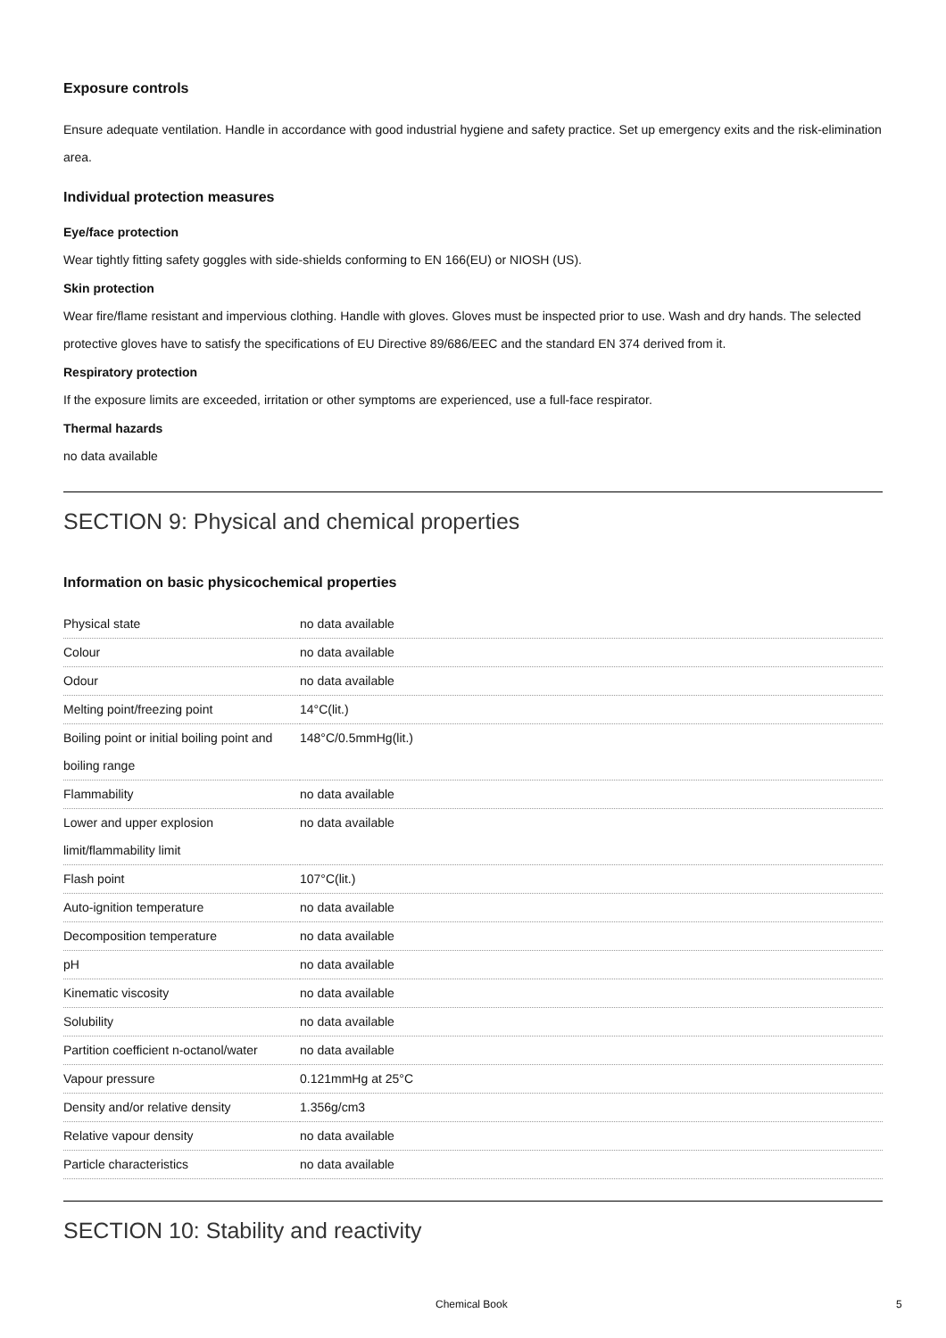Exposure controls
Ensure adequate ventilation. Handle in accordance with good industrial hygiene and safety practice. Set up emergency exits and the risk-elimination area.
Individual protection measures
Eye/face protection
Wear tightly fitting safety goggles with side-shields conforming to EN 166(EU) or NIOSH (US).
Skin protection
Wear fire/flame resistant and impervious clothing. Handle with gloves. Gloves must be inspected prior to use. Wash and dry hands. The selected protective gloves have to satisfy the specifications of EU Directive 89/686/EEC and the standard EN 374 derived from it.
Respiratory protection
If the exposure limits are exceeded, irritation or other symptoms are experienced, use a full-face respirator.
Thermal hazards
no data available
SECTION 9: Physical and chemical properties
Information on basic physicochemical properties
| Physical state | no data available |
| Colour | no data available |
| Odour | no data available |
| Melting point/freezing point | 14°C(lit.) |
| Boiling point or initial boiling point and boiling range | 148°C/0.5mmHg(lit.) |
| Flammability | no data available |
| Lower and upper explosion limit/flammability limit | no data available |
| Flash point | 107°C(lit.) |
| Auto-ignition temperature | no data available |
| Decomposition temperature | no data available |
| pH | no data available |
| Kinematic viscosity | no data available |
| Solubility | no data available |
| Partition coefficient n-octanol/water | no data available |
| Vapour pressure | 0.121mmHg at 25°C |
| Density and/or relative density | 1.356g/cm3 |
| Relative vapour density | no data available |
| Particle characteristics | no data available |
SECTION 10: Stability and reactivity
Chemical Book 5